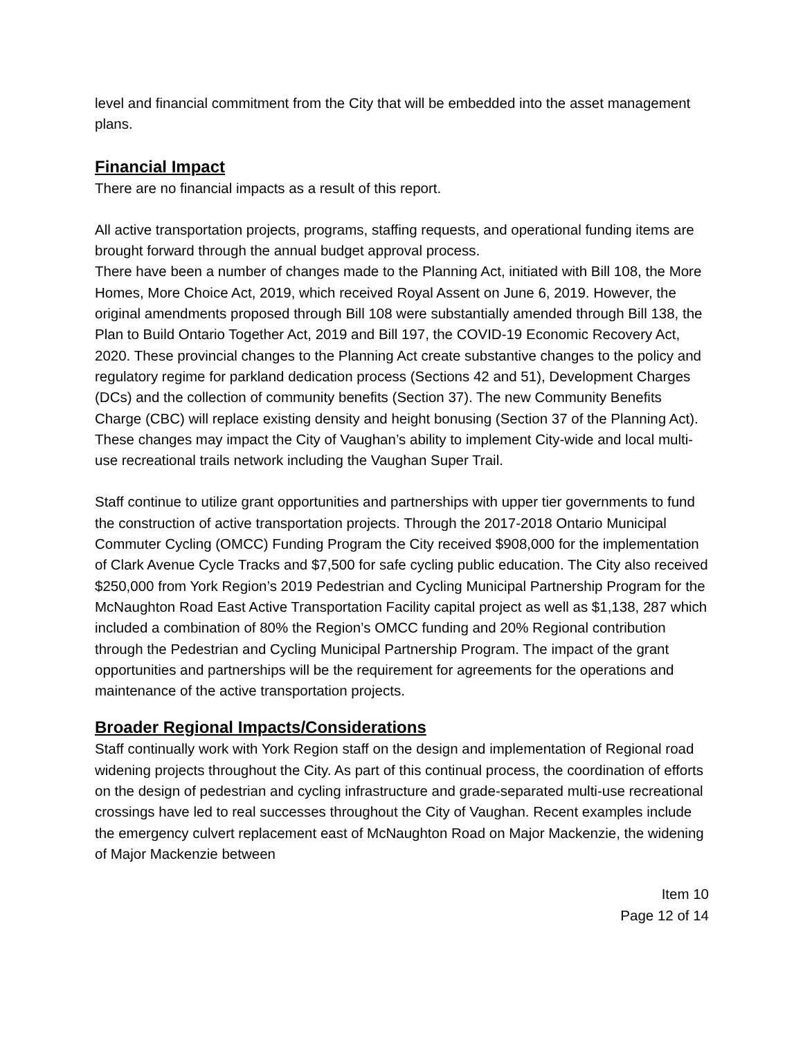level and financial commitment from the City that will be embedded into the asset management plans.
Financial Impact
There are no financial impacts as a result of this report.
All active transportation projects, programs, staffing requests, and operational funding items are brought forward through the annual budget approval process.
There have been a number of changes made to the Planning Act, initiated with Bill 108, the More Homes, More Choice Act, 2019, which received Royal Assent on June 6, 2019. However, the original amendments proposed through Bill 108 were substantially amended through Bill 138, the Plan to Build Ontario Together Act, 2019 and Bill 197, the COVID-19 Economic Recovery Act, 2020. These provincial changes to the Planning Act create substantive changes to the policy and regulatory regime for parkland dedication process (Sections 42 and 51), Development Charges (DCs) and the collection of community benefits (Section 37). The new Community Benefits Charge (CBC) will replace existing density and height bonusing (Section 37 of the Planning Act). These changes may impact the City of Vaughan’s ability to implement City-wide and local multi-use recreational trails network including the Vaughan Super Trail.
Staff continue to utilize grant opportunities and partnerships with upper tier governments to fund the construction of active transportation projects. Through the 2017-2018 Ontario Municipal Commuter Cycling (OMCC) Funding Program the City received $908,000 for the implementation of Clark Avenue Cycle Tracks and $7,500 for safe cycling public education. The City also received $250,000 from York Region’s 2019 Pedestrian and Cycling Municipal Partnership Program for the McNaughton Road East Active Transportation Facility capital project as well as $1,138, 287 which included a combination of 80% the Region’s OMCC funding and 20% Regional contribution through the Pedestrian and Cycling Municipal Partnership Program. The impact of the grant opportunities and partnerships will be the requirement for agreements for the operations and maintenance of the active transportation projects.
Broader Regional Impacts/Considerations
Staff continually work with York Region staff on the design and implementation of Regional road widening projects throughout the City. As part of this continual process, the coordination of efforts on the design of pedestrian and cycling infrastructure and grade-separated multi-use recreational crossings have led to real successes throughout the City of Vaughan. Recent examples include the emergency culvert replacement east of McNaughton Road on Major Mackenzie, the widening of Major Mackenzie between
Item 10
Page 12 of 14